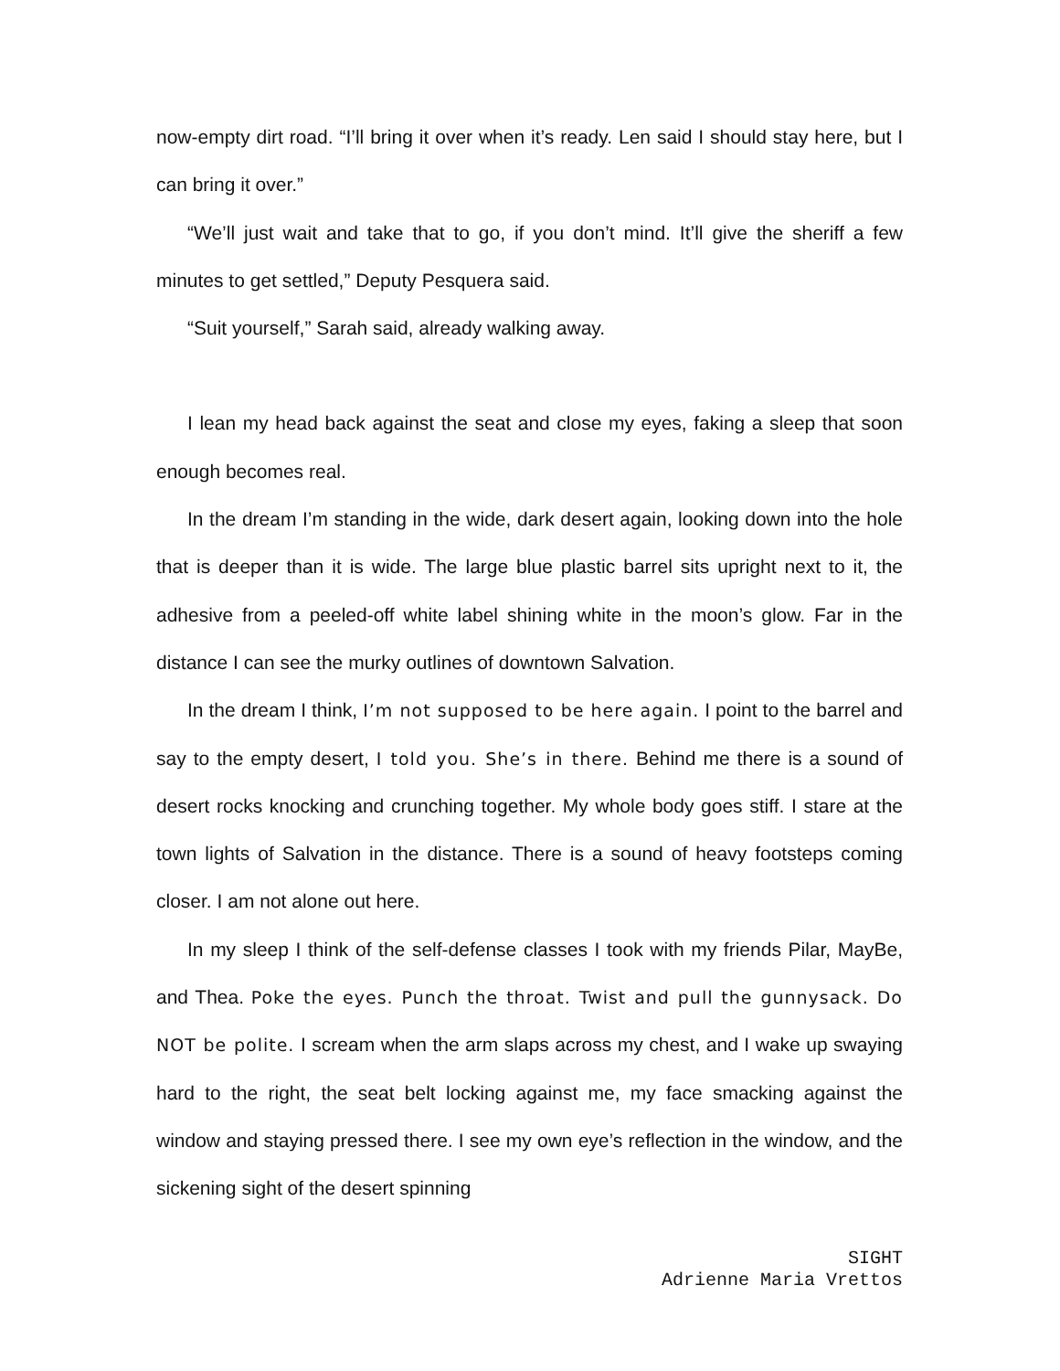now-empty dirt road. “I’ll bring it over when it’s ready. Len said I should stay here, but I can bring it over.”
“We’ll just wait and take that to go, if you don’t mind. It’ll give the sheriff a few minutes to get settled,” Deputy Pesquera said.
“Suit yourself,” Sarah said, already walking away.
I lean my head back against the seat and close my eyes, faking a sleep that soon enough becomes real.
In the dream I’m standing in the wide, dark desert again, looking down into the hole that is deeper than it is wide. The large blue plastic barrel sits upright next to it, the adhesive from a peeled-off white label shining white in the moon’s glow. Far in the distance I can see the murky outlines of downtown Salvation.
In the dream I think, I’m not supposed to be here again. I point to the barrel and say to the empty desert, I told you. She’s in there. Behind me there is a sound of desert rocks knocking and crunching together. My whole body goes stiff. I stare at the town lights of Salvation in the distance. There is a sound of heavy footsteps coming closer. I am not alone out here.
In my sleep I think of the self-defense classes I took with my friends Pilar, MayBe, and Thea. Poke the eyes. Punch the throat. Twist and pull the gunnysack. Do NOT be polite. I scream when the arm slaps across my chest, and I wake up swaying hard to the right, the seat belt locking against me, my face smacking against the window and staying pressed there. I see my own eye’s reflection in the window, and the sickening sight of the desert spinning
SIGHT
Adrienne Maria Vrettos